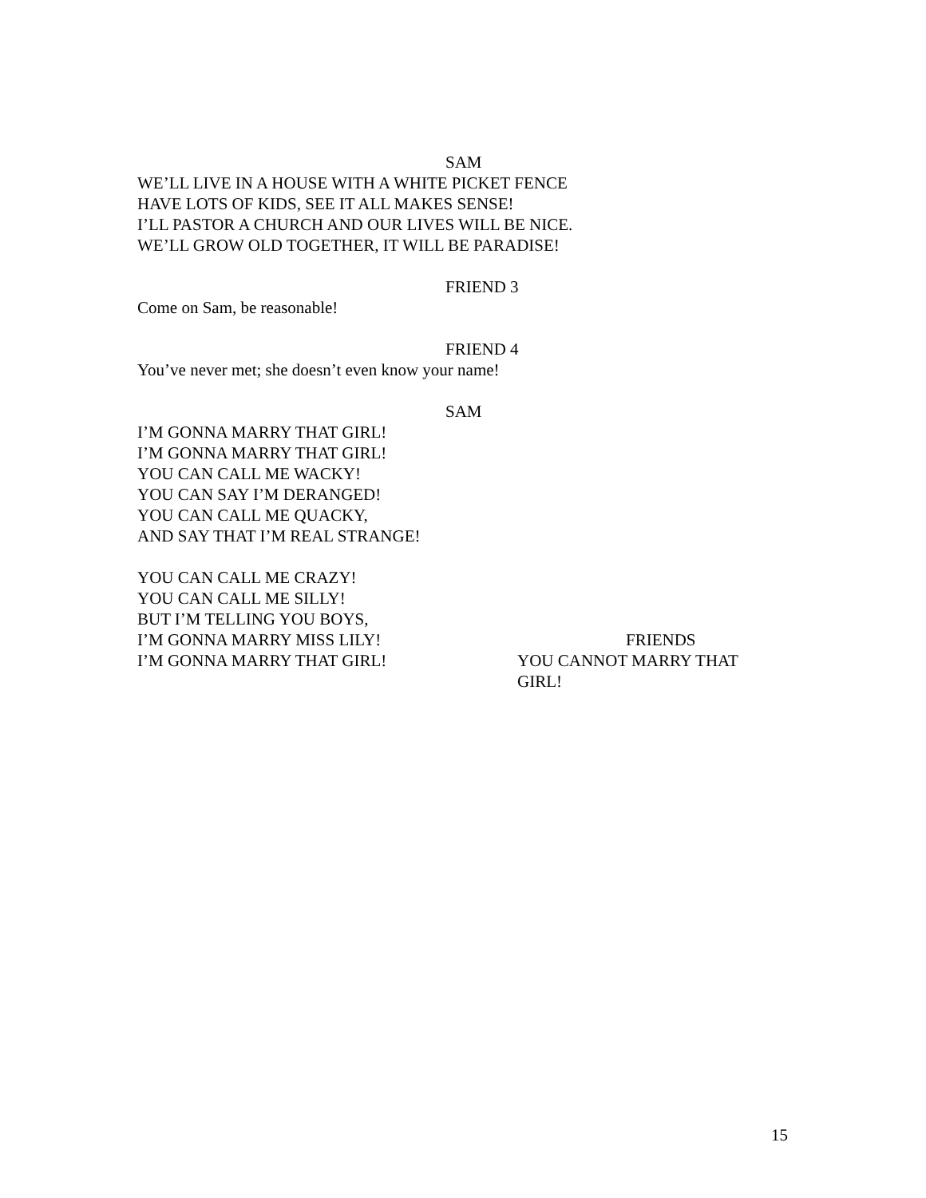SAM
WE’LL LIVE IN A HOUSE WITH A WHITE PICKET FENCE
HAVE LOTS OF KIDS, SEE IT ALL MAKES SENSE!
I’LL PASTOR A CHURCH AND OUR LIVES WILL BE NICE.
WE’LL GROW OLD TOGETHER, IT WILL BE PARADISE!
FRIEND 3
Come on Sam, be reasonable!
FRIEND 4
You’ve never met; she doesn’t even know your name!
SAM
I’M GONNA MARRY THAT GIRL!
I’M GONNA MARRY THAT GIRL!
YOU CAN CALL ME WACKY!
YOU CAN SAY I’M DERANGED!
YOU CAN CALL ME QUACKY,
AND SAY THAT I’M REAL STRANGE!
YOU CAN CALL ME CRAZY!
YOU CAN CALL ME SILLY!
BUT I’M TELLING YOU BOYS,
I’M GONNA MARRY MISS LILY!
I’M GONNA MARRY THAT GIRL!
FRIENDS
YOU CANNOT MARRY THAT GIRL!
15